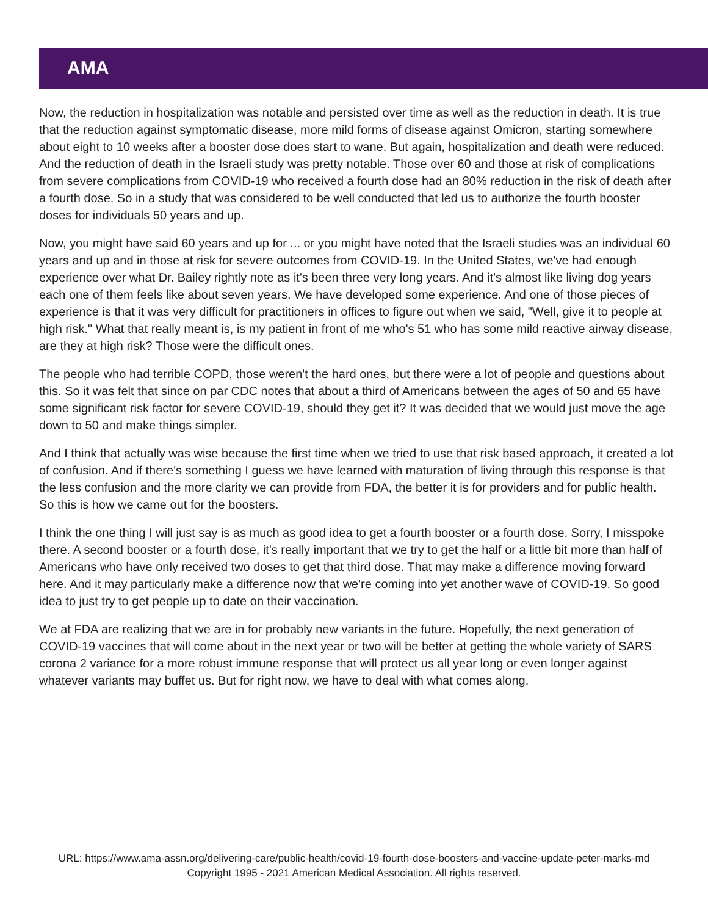AMA
Now, the reduction in hospitalization was notable and persisted over time as well as the reduction in death. It is true that the reduction against symptomatic disease, more mild forms of disease against Omicron, starting somewhere about eight to 10 weeks after a booster dose does start to wane. But again, hospitalization and death were reduced. And the reduction of death in the Israeli study was pretty notable. Those over 60 and those at risk of complications from severe complications from COVID-19 who received a fourth dose had an 80% reduction in the risk of death after a fourth dose. So in a study that was considered to be well conducted that led us to authorize the fourth booster doses for individuals 50 years and up.
Now, you might have said 60 years and up for ... or you might have noted that the Israeli studies was an individual 60 years and up and in those at risk for severe outcomes from COVID-19. In the United States, we've had enough experience over what Dr. Bailey rightly note as it's been three very long years. And it's almost like living dog years each one of them feels like about seven years. We have developed some experience. And one of those pieces of experience is that it was very difficult for practitioners in offices to figure out when we said, "Well, give it to people at high risk." What that really meant is, is my patient in front of me who's 51 who has some mild reactive airway disease, are they at high risk? Those were the difficult ones.
The people who had terrible COPD, those weren't the hard ones, but there were a lot of people and questions about this. So it was felt that since on par CDC notes that about a third of Americans between the ages of 50 and 65 have some significant risk factor for severe COVID-19, should they get it? It was decided that we would just move the age down to 50 and make things simpler.
And I think that actually was wise because the first time when we tried to use that risk based approach, it created a lot of confusion. And if there's something I guess we have learned with maturation of living through this response is that the less confusion and the more clarity we can provide from FDA, the better it is for providers and for public health. So this is how we came out for the boosters.
I think the one thing I will just say is as much as good idea to get a fourth booster or a fourth dose. Sorry, I misspoke there. A second booster or a fourth dose, it's really important that we try to get the half or a little bit more than half of Americans who have only received two doses to get that third dose. That may make a difference moving forward here. And it may particularly make a difference now that we're coming into yet another wave of COVID-19. So good idea to just try to get people up to date on their vaccination.
We at FDA are realizing that we are in for probably new variants in the future. Hopefully, the next generation of COVID-19 vaccines that will come about in the next year or two will be better at getting the whole variety of SARS corona 2 variance for a more robust immune response that will protect us all year long or even longer against whatever variants may buffet us. But for right now, we have to deal with what comes along.
URL: https://www.ama-assn.org/delivering-care/public-health/covid-19-fourth-dose-boosters-and-vaccine-update-peter-marks-md
Copyright 1995 - 2021 American Medical Association. All rights reserved.